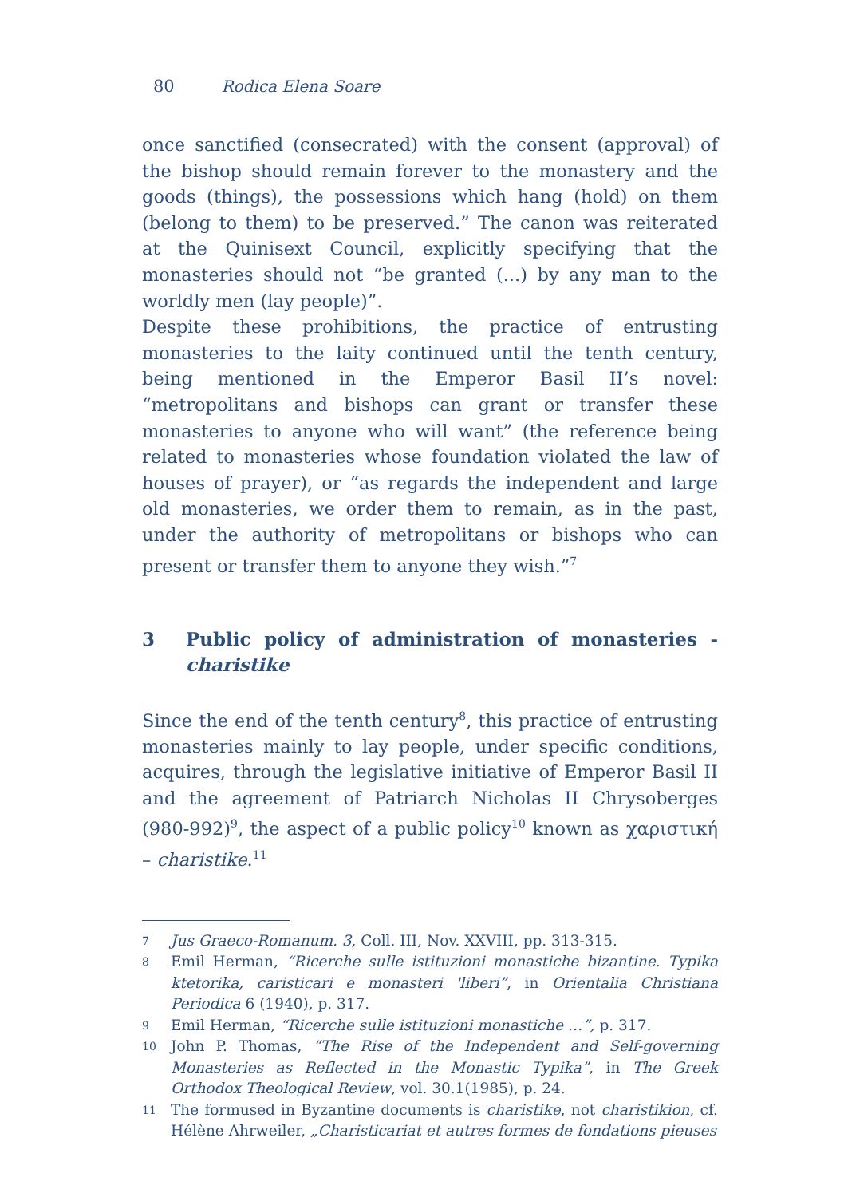80 Rodica Elena Soare
once sanctified (consecrated) with the consent (approval) of the bishop should remain forever to the monastery and the goods (things), the possessions which hang (hold) on them (belong to them) to be preserved.” The canon was reiterated at the Quinisext Council, explicitly specifying that the monasteries should not “be granted (...) by any man to the worldly men (lay people)”.
Despite these prohibitions, the practice of entrusting monasteries to the laity continued until the tenth century, being mentioned in the Emperor Basil II’s novel: “metropolitans and bishops can grant or transfer these monasteries to anyone who will want” (the reference being related to monasteries whose foundation violated the law of houses of prayer), or “as regards the independent and large old monasteries, we order them to remain, as in the past, under the authority of metropolitans or bishops who can present or transfer them to anyone they wish.”<sup>7</sup>
3 Public policy of administration of monasteries - charistike
Since the end of the tenth century<sup>8</sup>, this practice of entrusting monasteries mainly to lay people, under specific conditions, acquires, through the legislative initiative of Emperor Basil II and the agreement of Patriarch Nicholas II Chrysoberges (980-992)<sup>9</sup>, the aspect of a public policy<sup>10</sup> known as χαριστική – charistike.<sup>11</sup>
7 Jus Graeco-Romanum. 3, Coll. III, Nov. XXVIII, pp. 313-315.
8 Emil Herman, “Ricerche sulle istituzioni monastiche bizantine. Typika ktetorika, caristicari e monasteri 'liberi”, in Orientalia Christiana Periodica 6 (1940), p. 317.
9 Emil Herman, “Ricerche sulle istituzioni monastiche …”, p. 317.
10 John P. Thomas, “The Rise of the Independent and Self-governing Monasteries as Reflected in the Monastic Typika”, in The Greek Orthodox Theological Review, vol. 30.1(1985), p. 24.
11 The formused in Byzantine documents is charistike, not charistikion, cf. Hélène Ahrweiler, „Charisticariat et autres formes de fondations pieuses